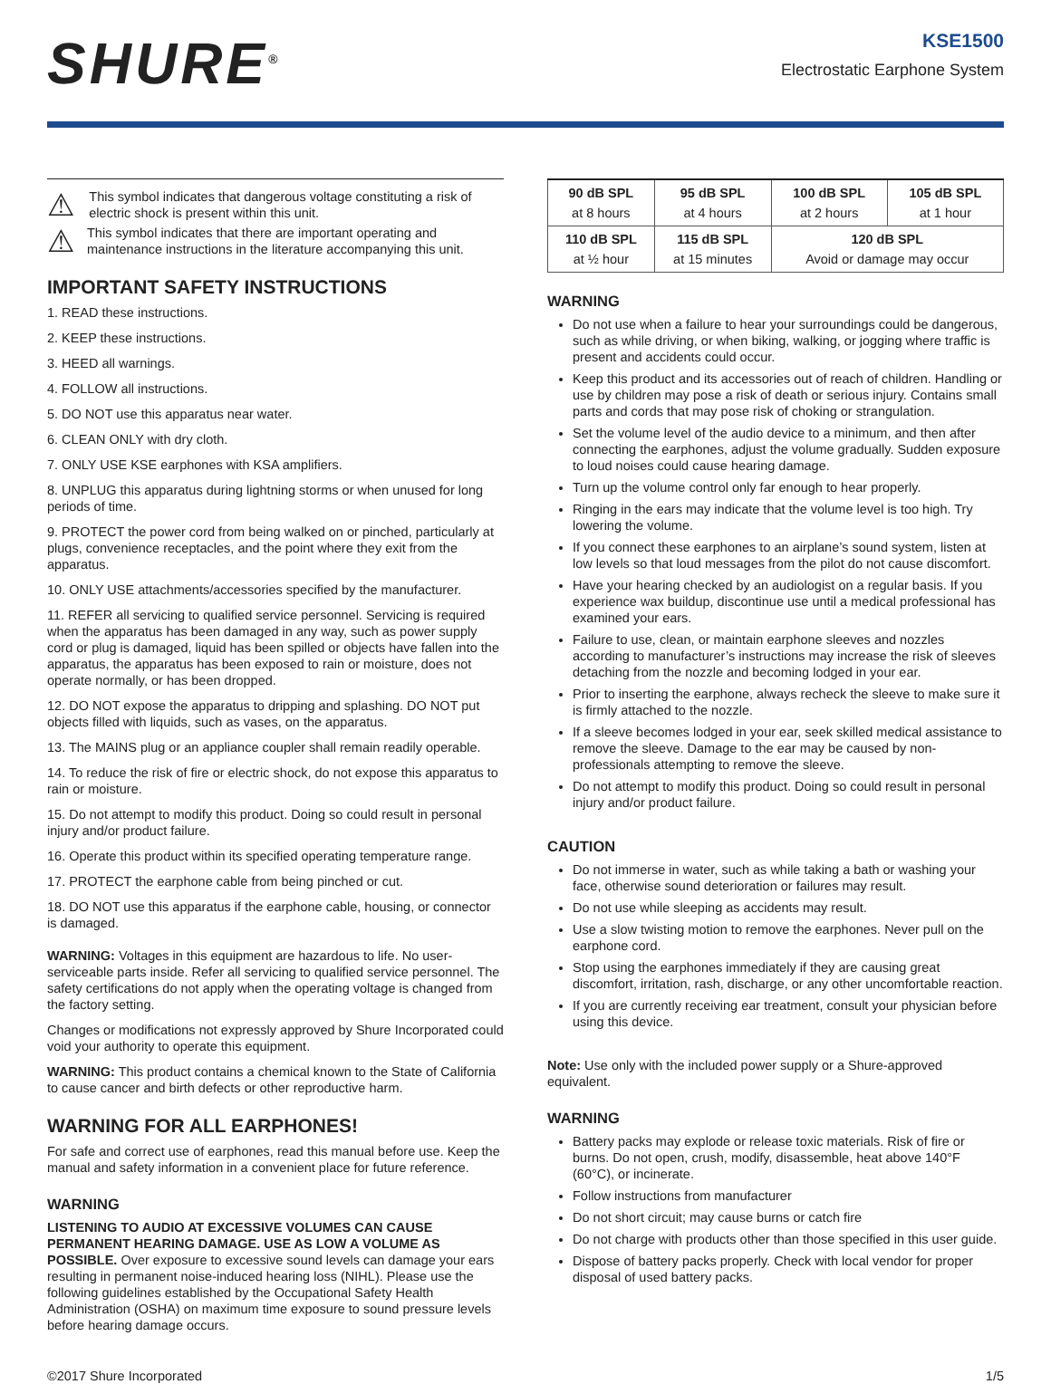SHURE<sup>®</sup>
KSE1500
Electrostatic Earphone System
⚠
This symbol indicates that dangerous voltage constituting a risk of electric shock is present within this unit.
⚠
This symbol indicates that there are important operating and maintenance instructions in the literature accompanying this unit.
IMPORTANT SAFETY INSTRUCTIONS
1. READ these instructions.
2. KEEP these instructions.
3. HEED all warnings.
4. FOLLOW all instructions.
5. DO NOT use this apparatus near water.
6. CLEAN ONLY with dry cloth.
7. ONLY USE KSE earphones with KSA amplifiers.
8. UNPLUG this apparatus during lightning storms or when unused for long periods of time.
9. PROTECT the power cord from being walked on or pinched, particularly at plugs, convenience receptacles, and the point where they exit from the apparatus.
10. ONLY USE attachments/accessories specified by the manufacturer.
11. REFER all servicing to qualified service personnel. Servicing is required when the apparatus has been damaged in any way, such as power supply cord or plug is damaged, liquid has been spilled or objects have fallen into the apparatus, the apparatus has been exposed to rain or moisture, does not operate normally, or has been dropped.
12. DO NOT expose the apparatus to dripping and splashing. DO NOT put objects filled with liquids, such as vases, on the apparatus.
13. The MAINS plug or an appliance coupler shall remain readily operable.
14. To reduce the risk of fire or electric shock, do not expose this apparatus to rain or moisture.
15. Do not attempt to modify this product. Doing so could result in personal injury and/or product failure.
16. Operate this product within its specified operating temperature range.
17. PROTECT the earphone cable from being pinched or cut.
18. DO NOT use this apparatus if the earphone cable, housing, or connector is damaged.
WARNING: Voltages in this equipment are hazardous to life. No user-serviceable parts inside. Refer all servicing to qualified service personnel. The safety certifications do not apply when the operating voltage is changed from the factory setting.
Changes or modifications not expressly approved by Shure Incorporated could void your authority to operate this equipment.
WARNING: This product contains a chemical known to the State of California to cause cancer and birth defects or other reproductive harm.
WARNING FOR ALL EARPHONES!
For safe and correct use of earphones, read this manual before use. Keep the manual and safety information in a convenient place for future reference.
WARNING
LISTENING TO AUDIO AT EXCESSIVE VOLUMES CAN CAUSE PERMANENT HEARING DAMAGE. USE AS LOW A VOLUME AS POSSIBLE. Over exposure to excessive sound levels can damage your ears resulting in permanent noise-induced hearing loss (NIHL). Please use the following guidelines established by the Occupational Safety Health Administration (OSHA) on maximum time exposure to sound pressure levels before hearing damage occurs.
| 90 dB SPL at 8 hours | 95 dB SPL at 4 hours | 100 dB SPL at 2 hours | 105 dB SPL at 1 hour |
| 110 dB SPL at ½ hour | 115 dB SPL at 15 minutes | 120 dB SPL Avoid or damage may occur | |
WARNING
Do not use when a failure to hear your surroundings could be dangerous, such as while driving, or when biking, walking, or jogging where traffic is present and accidents could occur.
Keep this product and its accessories out of reach of children. Handling or use by children may pose a risk of death or serious injury. Contains small parts and cords that may pose risk of choking or strangulation.
Set the volume level of the audio device to a minimum, and then after connecting the earphones, adjust the volume gradually. Sudden exposure to loud noises could cause hearing damage.
Turn up the volume control only far enough to hear properly.
Ringing in the ears may indicate that the volume level is too high. Try lowering the volume.
If you connect these earphones to an airplane’s sound system, listen at low levels so that loud messages from the pilot do not cause discomfort.
Have your hearing checked by an audiologist on a regular basis. If you experience wax buildup, discontinue use until a medical professional has examined your ears.
Failure to use, clean, or maintain earphone sleeves and nozzles according to manufacturer’s instructions may increase the risk of sleeves detaching from the nozzle and becoming lodged in your ear.
Prior to inserting the earphone, always recheck the sleeve to make sure it is firmly attached to the nozzle.
If a sleeve becomes lodged in your ear, seek skilled medical assistance to remove the sleeve. Damage to the ear may be caused by non-professionals attempting to remove the sleeve.
Do not attempt to modify this product. Doing so could result in personal injury and/or product failure.
CAUTION
Do not immerse in water, such as while taking a bath or washing your face, otherwise sound deterioration or failures may result.
Do not use while sleeping as accidents may result.
Use a slow twisting motion to remove the earphones. Never pull on the earphone cord.
Stop using the earphones immediately if they are causing great discomfort, irritation, rash, discharge, or any other uncomfortable reaction.
If you are currently receiving ear treatment, consult your physician before using this device.
Note: Use only with the included power supply or a Shure-approved equivalent.
WARNING
Battery packs may explode or release toxic materials. Risk of fire or burns. Do not open, crush, modify, disassemble, heat above 140°F (60°C), or incinerate.
Follow instructions from manufacturer
Do not short circuit; may cause burns or catch fire
Do not charge with products other than those specified in this user guide.
Dispose of battery packs properly. Check with local vendor for proper disposal of used battery packs.
©2017 Shure Incorporated 1/5